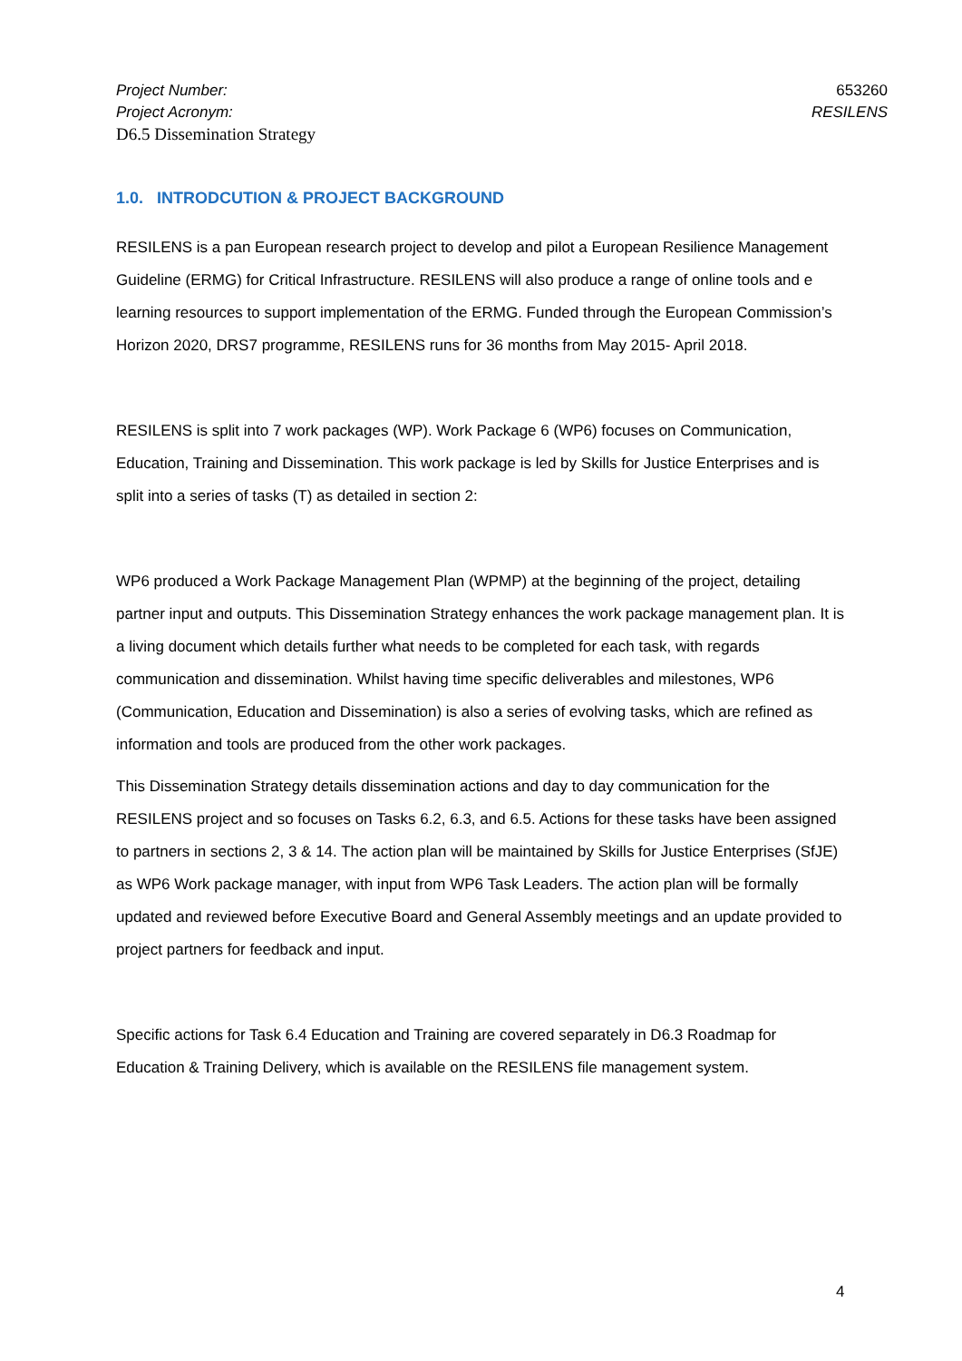Project Number: 653260
Project Acronym: RESILENS
D6.5 Dissemination Strategy
1.0. INTRODCUTION & PROJECT BACKGROUND
RESILENS is a pan European research project to develop and pilot a European Resilience Management Guideline (ERMG) for Critical Infrastructure. RESILENS will also produce a range of online tools and e learning resources to support implementation of the ERMG. Funded through the European Commission’s Horizon 2020, DRS7 programme, RESILENS runs for 36 months from May 2015- April 2018.
RESILENS is split into 7 work packages (WP). Work Package 6 (WP6) focuses on Communication, Education, Training and Dissemination. This work package is led by Skills for Justice Enterprises and is split into a series of tasks (T) as detailed in section 2:
WP6 produced a Work Package Management Plan (WPMP) at the beginning of the project, detailing partner input and outputs. This Dissemination Strategy enhances the work package management plan. It is a living document which details further what needs to be completed for each task, with regards communication and dissemination. Whilst having time specific deliverables and milestones, WP6 (Communication, Education and Dissemination) is also a series of evolving tasks, which are refined as information and tools are produced from the other work packages.
This Dissemination Strategy details dissemination actions and day to day communication for the RESILENS project and so focuses on Tasks 6.2, 6.3, and 6.5. Actions for these tasks have been assigned to partners in sections 2, 3 & 14. The action plan will be maintained by Skills for Justice Enterprises (SfJE) as WP6 Work package manager, with input from WP6 Task Leaders. The action plan will be formally updated and reviewed before Executive Board and General Assembly meetings and an update provided to project partners for feedback and input.
Specific actions for Task 6.4 Education and Training are covered separately in D6.3 Roadmap for Education & Training Delivery, which is available on the RESILENS file management system.
4